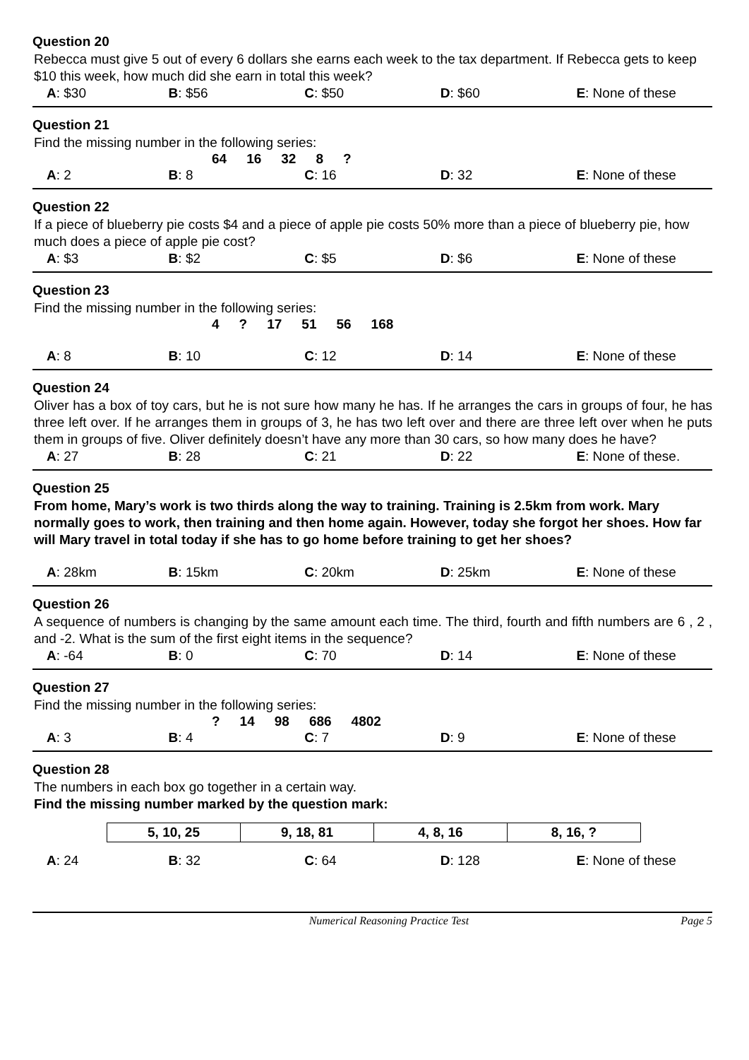Question 20
Rebecca must give 5 out of every 6 dollars she earns each week to the tax department. If Rebecca gets to keep $10 this week, how much did she earn in total this week?
| A : $30 | B : $56 | C : $50 | D : $60 | E : None of these |
Question 21
Find the missing number in the following series:
| 64 | 16 | 32 | 8 | ? |
| A : 2 | B : 8 | C : 16 | D : 32 | E : None of these |
Question 22
If a piece of blueberry pie costs $4 and a piece of apple pie costs 50% more than a piece of blueberry pie, how much does a piece of apple pie cost?
| A : $3 | B : $2 | C : $5 | D : $6 | E : None of these |
Question 23
Find the missing number in the following series:
| 4 | ? | 17 | 51 | 56 | 168 |
| A : 8 | B : 10 | C : 12 | D : 14 | E : None of these |
Question 24
Oliver has a box of toy cars, but he is not sure how many he has. If he arranges the cars in groups of four, he has three left over. If he arranges them in groups of 3, he has two left over and there are three left over when he puts them in groups of five. Oliver definitely doesn’t have any more than 30 cars, so how many does he have?
| A : 27 | B : 28 | C : 21 | D : 22 | E : None of these. |
Question 25
From home, Mary’s work is two thirds along the way to training. Training is 2.5km from work. Mary normally goes to work, then training and then home again. However, today she forgot her shoes. How far will Mary travel in total today if she has to go home before training to get her shoes?
| A : 28km | B : 15km | C : 20km | D : 25km | E : None of these |
Question 26
A sequence of numbers is changing by the same amount each time. The third, fourth and fifth numbers are 6 , 2 , and -2. What is the sum of the first eight items in the sequence?
| A : -64 | B : 0 | C : 70 | D : 14 | E : None of these |
Question 27
Find the missing number in the following series:
| ? | 14 | 98 | 686 | 4802 |
| A : 3 | B : 4 | C : 7 | D : 9 | E : None of these |
Question 28
The numbers in each box go together in a certain way.
Find the missing number marked by the question mark:
| 5, 10, 25 | 9, 18, 81 | 4, 8, 16 | 8, 16, ? |
| A : 24 | B : 32 | C : 64 | D : 128 | E : None of these |
Numerical Reasoning Practice Test Page 5